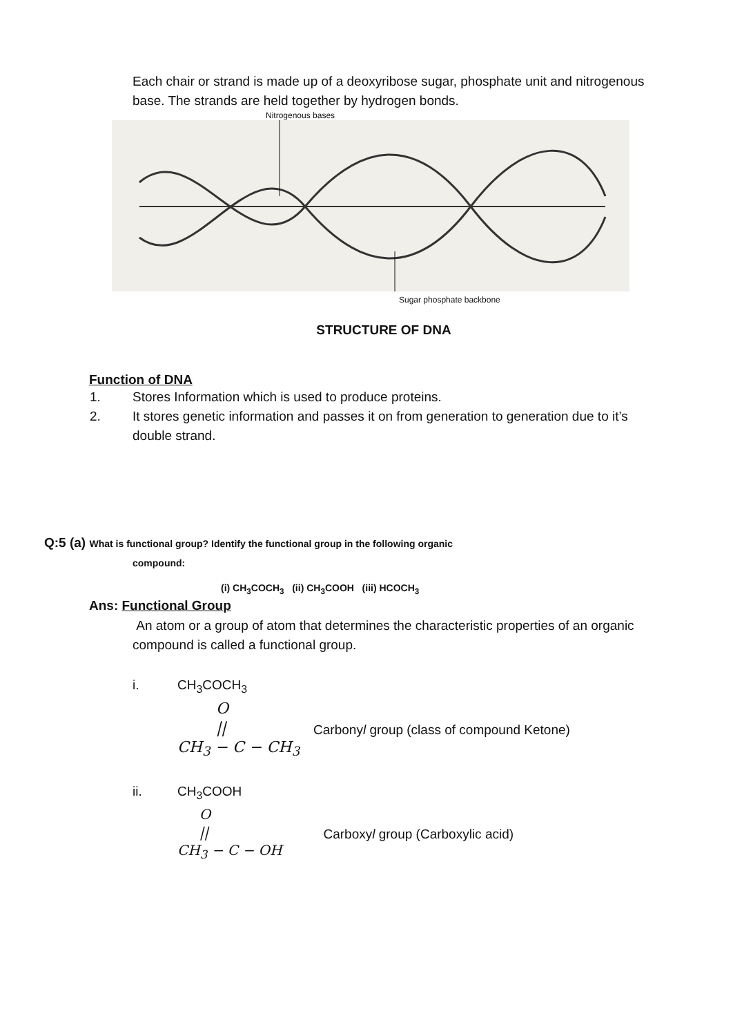Each chair or strand is made up of a deoxyribose sugar, phosphate unit and nitrogenous base. The strands are held together by hydrogen bonds.
Nitrogenous bases
Sugar phosphate backbone
STRUCTURE OF DNA
Function of DNA
1. Stores Information which is used to produce proteins.
2. It stores genetic information and passes it on from generation to generation due to it’s double strand.
Q:5 (a) What is functional group? Identify the functional group in the following organic
compound:
(i) CH<sub>3</sub>COCH<sub>3</sub> (ii) CH<sub>3</sub>COOH (iii) HCOCH<sub>3</sub>
Ans: Functional Group
An atom or a group of atom that determines the characteristic properties of an organic compound is called a functional group.
i. CH<sub>3</sub>COCH<sub>3</sub>
O
||
CH<sub>3</sub> − C − CH<sub>3</sub>
Carbonyl group (class of compound Ketone)
ii. CH<sub>3</sub>COOH
O
||
CH<sub>3</sub> − C − OH
Carboxyl group (Carboxylic acid)